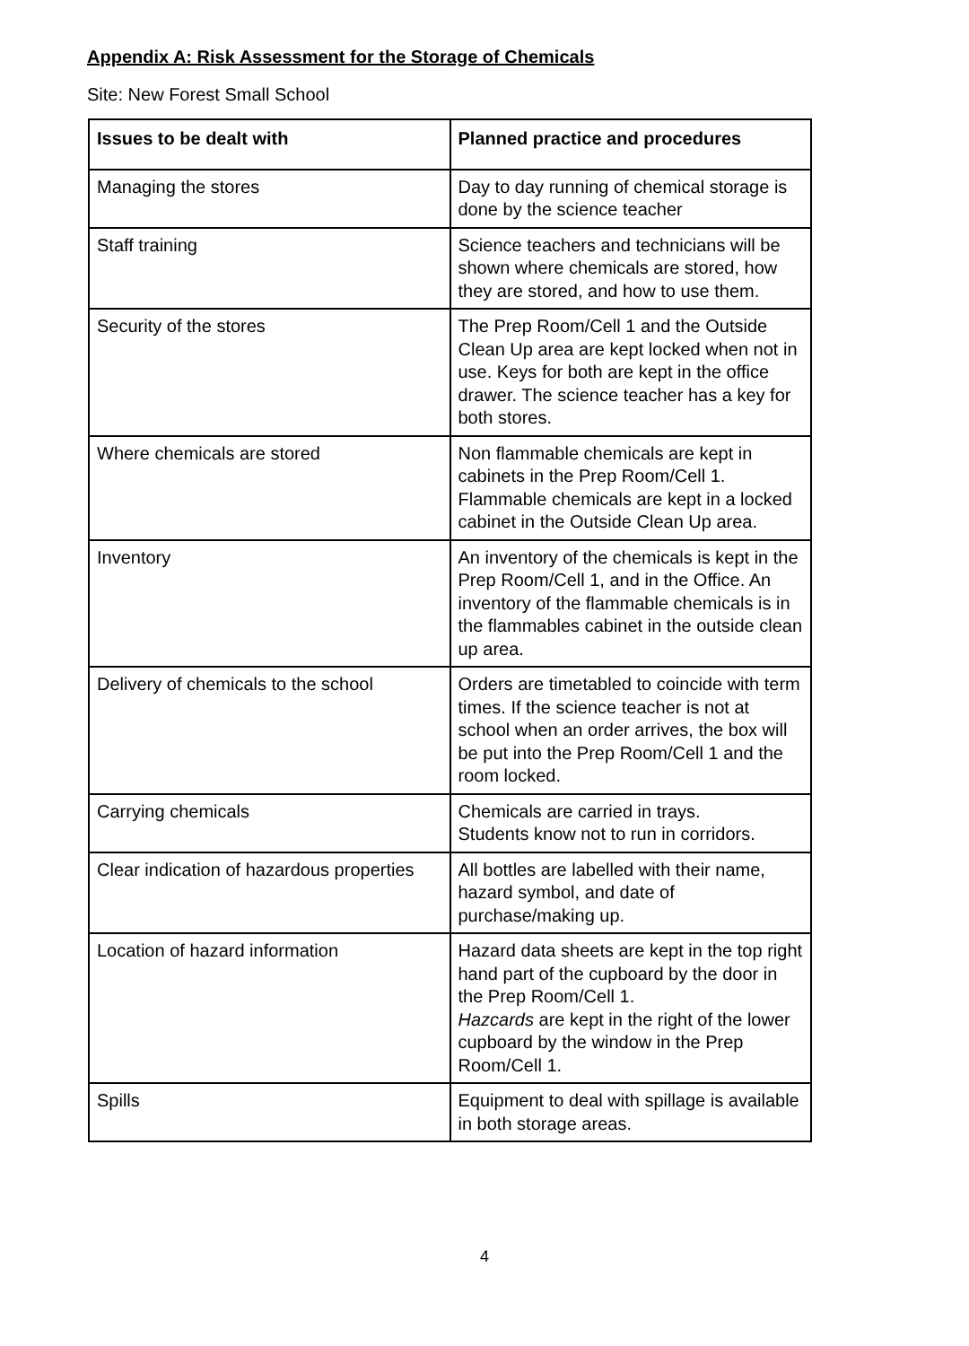Appendix A: Risk Assessment for the Storage of Chemicals
Site: New Forest Small School
| Issues to be dealt with | Planned practice and procedures |
| --- | --- |
| Managing the stores | Day to day running of chemical storage is done by the science teacher |
| Staff training | Science teachers and technicians will be shown where chemicals are stored, how they are stored, and how to use them. |
| Security of the stores | The Prep Room/Cell 1 and the Outside Clean Up area are kept locked when not in use. Keys for both are kept in the office drawer. The science teacher has a key for both stores. |
| Where chemicals are stored | Non flammable chemicals are kept in cabinets in the Prep Room/Cell 1. Flammable chemicals are kept in a locked cabinet in the Outside Clean Up area. |
| Inventory | An inventory of the chemicals is kept in the Prep Room/Cell 1, and in the Office. An inventory of the flammable chemicals is in the flammables cabinet in the outside clean up area. |
| Delivery of chemicals to the school | Orders are timetabled to coincide with term times. If the science teacher is not at school when an order arrives, the box will be put into the Prep Room/Cell 1 and the room locked. |
| Carrying chemicals | Chemicals are carried in trays. Students know not to run in corridors. |
| Clear indication of hazardous properties | All bottles are labelled with their name, hazard symbol, and date of purchase/making up. |
| Location of hazard information | Hazard data sheets are kept in the top right hand part of the cupboard by the door in the Prep Room/Cell 1. Hazcards are kept in the right of the lower cupboard by the window in the Prep Room/Cell 1. |
| Spills | Equipment to deal with spillage is available in both storage areas. |
4